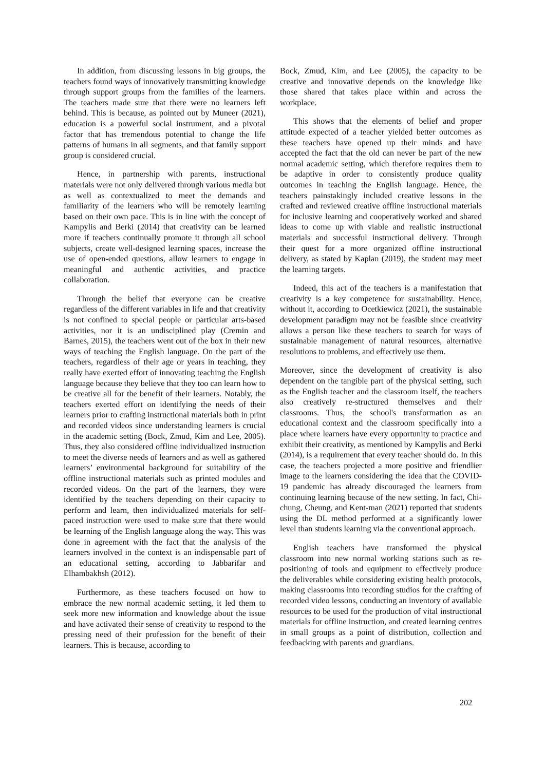In addition, from discussing lessons in big groups, the teachers found ways of innovatively transmitting knowledge through support groups from the families of the learners. The teachers made sure that there were no learners left behind. This is because, as pointed out by Muneer (2021), education is a powerful social instrument, and a pivotal factor that has tremendous potential to change the life patterns of humans in all segments, and that family support group is considered crucial.
Hence, in partnership with parents, instructional materials were not only delivered through various media but as well as contextualized to meet the demands and familiarity of the learners who will be remotely learning based on their own pace. This is in line with the concept of Kampylis and Berki (2014) that creativity can be learned more if teachers continually promote it through all school subjects, create well-designed learning spaces, increase the use of open-ended questions, allow learners to engage in meaningful and authentic activities, and practice collaboration.
Through the belief that everyone can be creative regardless of the different variables in life and that creativity is not confined to special people or particular arts-based activities, nor it is an undisciplined play (Cremin and Barnes, 2015), the teachers went out of the box in their new ways of teaching the English language. On the part of the teachers, regardless of their age or years in teaching, they really have exerted effort of innovating teaching the English language because they believe that they too can learn how to be creative all for the benefit of their learners. Notably, the teachers exerted effort on identifying the needs of their learners prior to crafting instructional materials both in print and recorded videos since understanding learners is crucial in the academic setting (Bock, Zmud, Kim and Lee, 2005). Thus, they also considered offline individualized instruction to meet the diverse needs of learners and as well as gathered learners’ environmental background for suitability of the offline instructional materials such as printed modules and recorded videos. On the part of the learners, they were identified by the teachers depending on their capacity to perform and learn, then individualized materials for self-paced instruction were used to make sure that there would be learning of the English language along the way. This was done in agreement with the fact that the analysis of the learners involved in the context is an indispensable part of an educational setting, according to Jabbarifar and Elhambakhsh (2012).
Furthermore, as these teachers focused on how to embrace the new normal academic setting, it led them to seek more new information and knowledge about the issue and have activated their sense of creativity to respond to the pressing need of their profession for the benefit of their learners. This is because, according to
Bock, Zmud, Kim, and Lee (2005), the capacity to be creative and innovative depends on the knowledge like those shared that takes place within and across the workplace.
This shows that the elements of belief and proper attitude expected of a teacher yielded better outcomes as these teachers have opened up their minds and have accepted the fact that the old can never be part of the new normal academic setting, which therefore requires them to be adaptive in order to consistently produce quality outcomes in teaching the English language. Hence, the teachers painstakingly included creative lessons in the crafted and reviewed creative offline instructional materials for inclusive learning and cooperatively worked and shared ideas to come up with viable and realistic instructional materials and successful instructional delivery. Through their quest for a more organized offline instructional delivery, as stated by Kaplan (2019), the student may meet the learning targets.
Indeed, this act of the teachers is a manifestation that creativity is a key competence for sustainability. Hence, without it, according to Ocetkiewicz (2021), the sustainable development paradigm may not be feasible since creativity allows a person like these teachers to search for ways of sustainable management of natural resources, alternative resolutions to problems, and effectively use them.
Moreover, since the development of creativity is also dependent on the tangible part of the physical setting, such as the English teacher and the classroom itself, the teachers also creatively re-structured themselves and their classrooms. Thus, the school's transformation as an educational context and the classroom specifically into a place where learners have every opportunity to practice and exhibit their creativity, as mentioned by Kampylis and Berki (2014), is a requirement that every teacher should do. In this case, the teachers projected a more positive and friendlier image to the learners considering the idea that the COVID-19 pandemic has already discouraged the learners from continuing learning because of the new setting. In fact, Chi-chung, Cheung, and Kent-man (2021) reported that students using the DL method performed at a significantly lower level than students learning via the conventional approach.
English teachers have transformed the physical classroom into new normal working stations such as re-positioning of tools and equipment to effectively produce the deliverables while considering existing health protocols, making classrooms into recording studios for the crafting of recorded video lessons, conducting an inventory of available resources to be used for the production of vital instructional materials for offline instruction, and created learning centres in small groups as a point of distribution, collection and feedbacking with parents and guardians.
202